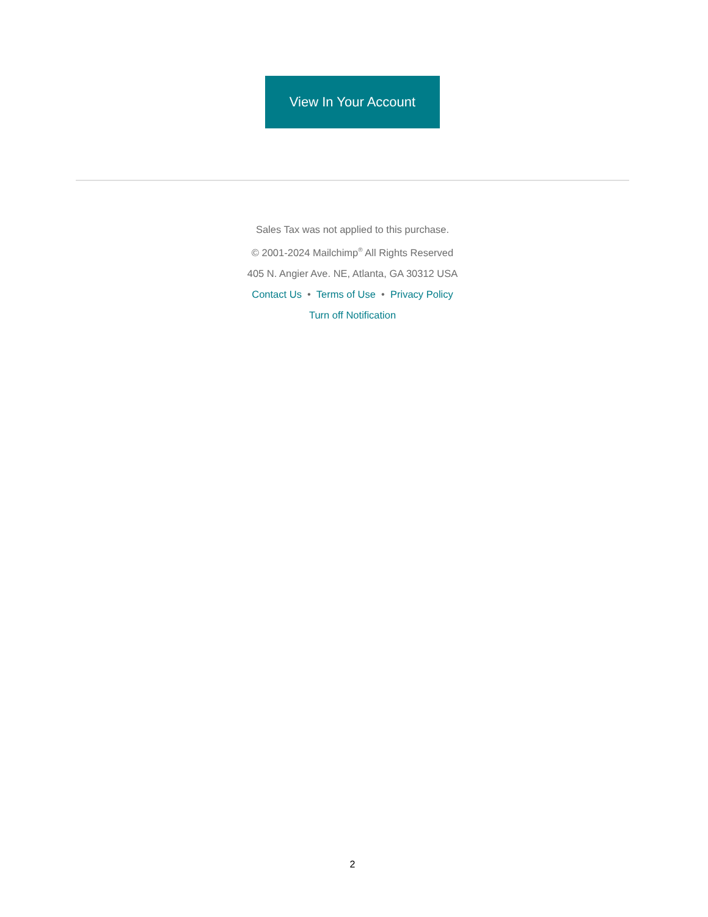View In Your Account
Sales Tax was not applied to this purchase.
© 2001-2024 Mailchimp<sup>®</sup> All Rights Reserved
405 N. Angier Ave. NE, Atlanta, GA 30312 USA
Contact Us • Terms of Use • Privacy Policy
Turn off Notification
2